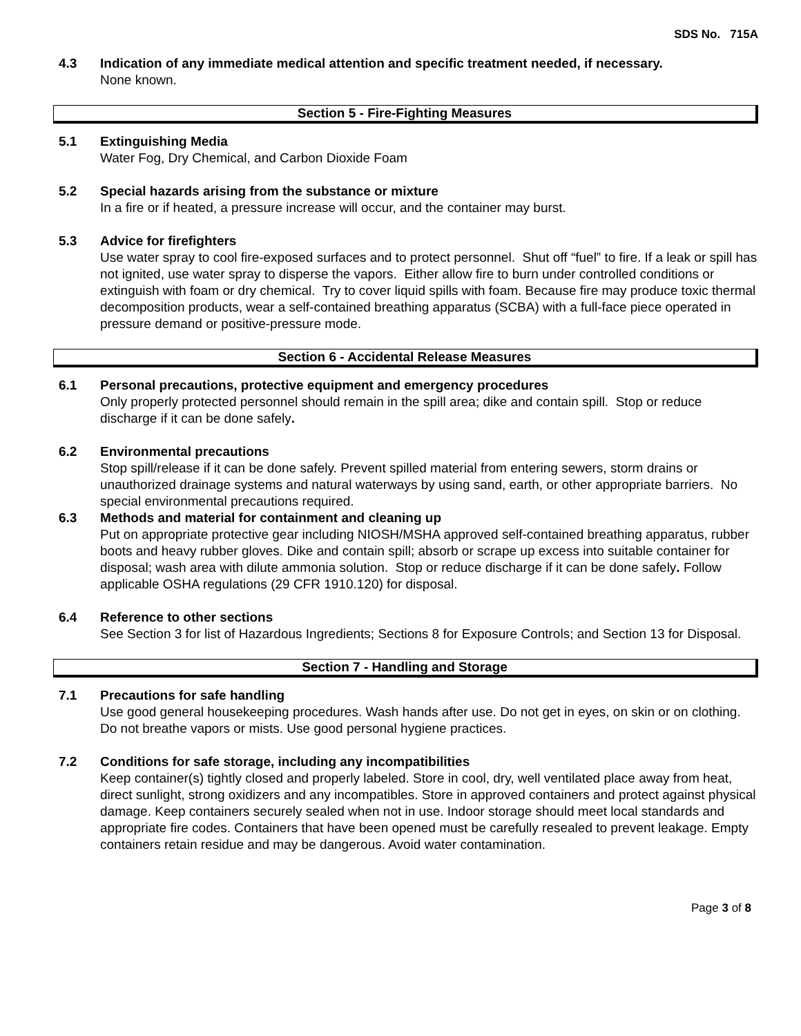SDS No. 715A
4.3 Indication of any immediate medical attention and specific treatment needed, if necessary.
None known.
Section 5 - Fire-Fighting Measures
5.1 Extinguishing Media
Water Fog, Dry Chemical, and Carbon Dioxide Foam
5.2 Special hazards arising from the substance or mixture
In a fire or if heated, a pressure increase will occur, and the container may burst.
5.3 Advice for firefighters
Use water spray to cool fire-exposed surfaces and to protect personnel. Shut off “fuel” to fire. If a leak or spill has not ignited, use water spray to disperse the vapors. Either allow fire to burn under controlled conditions or extinguish with foam or dry chemical. Try to cover liquid spills with foam. Because fire may produce toxic thermal decomposition products, wear a self-contained breathing apparatus (SCBA) with a full-face piece operated in pressure demand or positive-pressure mode.
Section 6 - Accidental Release Measures
6.1 Personal precautions, protective equipment and emergency procedures
Only properly protected personnel should remain in the spill area; dike and contain spill. Stop or reduce discharge if it can be done safely.
6.2 Environmental precautions
Stop spill/release if it can be done safely. Prevent spilled material from entering sewers, storm drains or unauthorized drainage systems and natural waterways by using sand, earth, or other appropriate barriers. No special environmental precautions required.
6.3 Methods and material for containment and cleaning up
Put on appropriate protective gear including NIOSH/MSHA approved self-contained breathing apparatus, rubber boots and heavy rubber gloves. Dike and contain spill; absorb or scrape up excess into suitable container for disposal; wash area with dilute ammonia solution. Stop or reduce discharge if it can be done safely. Follow applicable OSHA regulations (29 CFR 1910.120) for disposal.
6.4 Reference to other sections
See Section 3 for list of Hazardous Ingredients; Sections 8 for Exposure Controls; and Section 13 for Disposal.
Section 7 - Handling and Storage
7.1 Precautions for safe handling
Use good general housekeeping procedures. Wash hands after use. Do not get in eyes, on skin or on clothing. Do not breathe vapors or mists. Use good personal hygiene practices.
7.2 Conditions for safe storage, including any incompatibilities
Keep container(s) tightly closed and properly labeled. Store in cool, dry, well ventilated place away from heat, direct sunlight, strong oxidizers and any incompatibles. Store in approved containers and protect against physical damage. Keep containers securely sealed when not in use. Indoor storage should meet local standards and appropriate fire codes. Containers that have been opened must be carefully resealed to prevent leakage. Empty containers retain residue and may be dangerous. Avoid water contamination.
Page 3 of 8